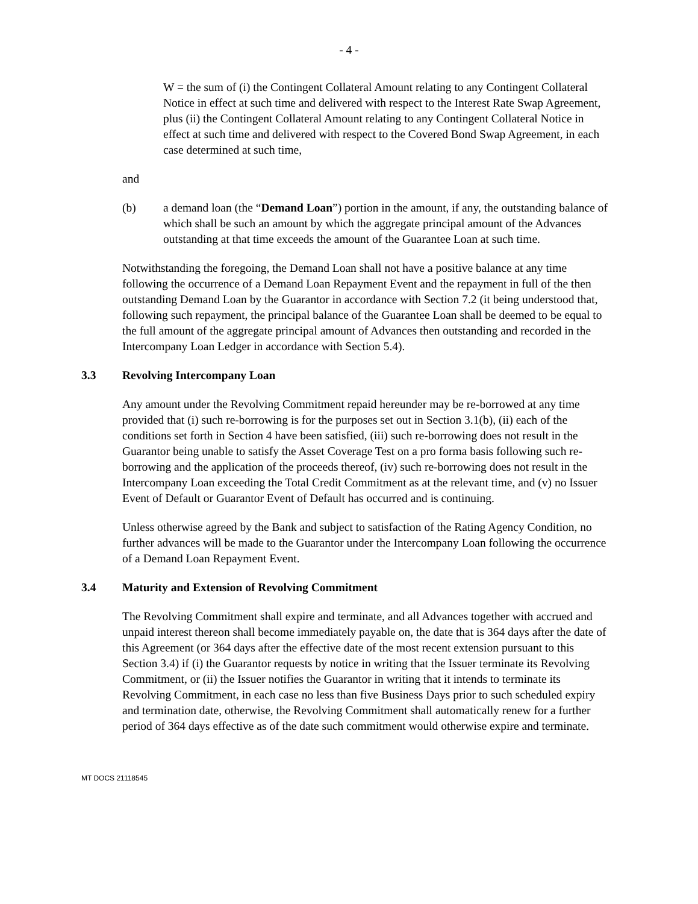- 4 -
W = the sum of (i) the Contingent Collateral Amount relating to any Contingent Collateral Notice in effect at such time and delivered with respect to the Interest Rate Swap Agreement, plus (ii) the Contingent Collateral Amount relating to any Contingent Collateral Notice in effect at such time and delivered with respect to the Covered Bond Swap Agreement, in each case determined at such time,
and
(b) a demand loan (the “Demand Loan”) portion in the amount, if any, the outstanding balance of which shall be such an amount by which the aggregate principal amount of the Advances outstanding at that time exceeds the amount of the Guarantee Loan at such time.
Notwithstanding the foregoing, the Demand Loan shall not have a positive balance at any time following the occurrence of a Demand Loan Repayment Event and the repayment in full of the then outstanding Demand Loan by the Guarantor in accordance with Section 7.2 (it being understood that, following such repayment, the principal balance of the Guarantee Loan shall be deemed to be equal to the full amount of the aggregate principal amount of Advances then outstanding and recorded in the Intercompany Loan Ledger in accordance with Section 5.4).
3.3 Revolving Intercompany Loan
Any amount under the Revolving Commitment repaid hereunder may be re-borrowed at any time provided that (i) such re-borrowing is for the purposes set out in Section 3.1(b), (ii) each of the conditions set forth in Section 4 have been satisfied, (iii) such re-borrowing does not result in the Guarantor being unable to satisfy the Asset Coverage Test on a pro forma basis following such re-borrowing and the application of the proceeds thereof, (iv) such re-borrowing does not result in the Intercompany Loan exceeding the Total Credit Commitment as at the relevant time, and (v) no Issuer Event of Default or Guarantor Event of Default has occurred and is continuing.
Unless otherwise agreed by the Bank and subject to satisfaction of the Rating Agency Condition, no further advances will be made to the Guarantor under the Intercompany Loan following the occurrence of a Demand Loan Repayment Event.
3.4 Maturity and Extension of Revolving Commitment
The Revolving Commitment shall expire and terminate, and all Advances together with accrued and unpaid interest thereon shall become immediately payable on, the date that is 364 days after the date of this Agreement (or 364 days after the effective date of the most recent extension pursuant to this Section 3.4) if (i) the Guarantor requests by notice in writing that the Issuer terminate its Revolving Commitment, or (ii) the Issuer notifies the Guarantor in writing that it intends to terminate its Revolving Commitment, in each case no less than five Business Days prior to such scheduled expiry and termination date, otherwise, the Revolving Commitment shall automatically renew for a further period of 364 days effective as of the date such commitment would otherwise expire and terminate.
MT DOCS 21118545